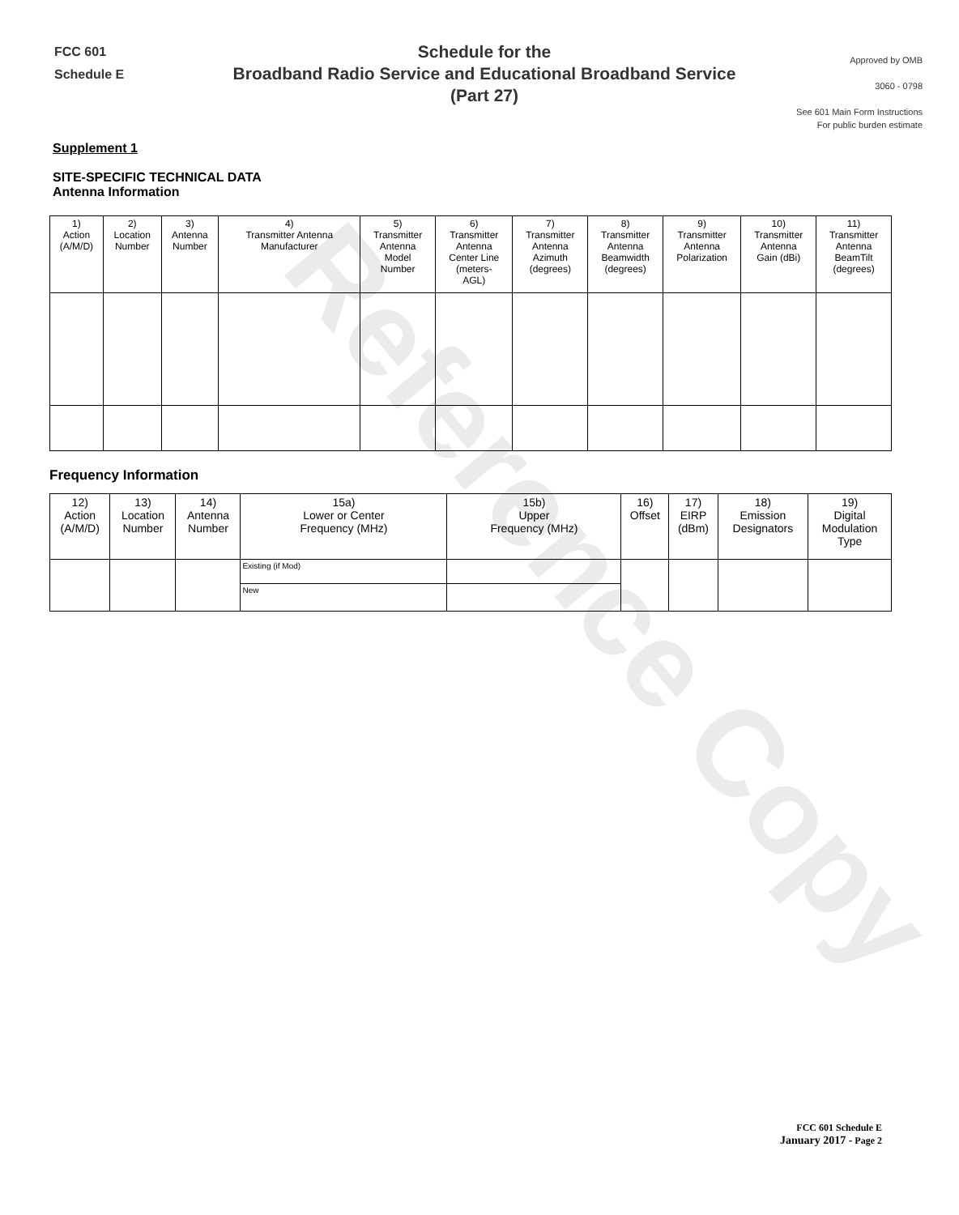Reference Copy
FCC 601
Schedule E
Schedule for the
Broadband Radio Service and Educational Broadband Service
(Part 27)
Approved by OMB
3060 - 0798
See 601 Main Form Instructions
For public burden estimate
Supplement 1
SITE-SPECIFIC TECHNICAL DATA
Antenna Information
| 1) Action (A/M/D) | 2) Location Number | 3) Antenna Number | 4) Transmitter Antenna Manufacturer | 5) Transmitter Antenna Model Number | 6) Transmitter Antenna Center Line (meters- AGL) | 7) Transmitter Antenna Azimuth (degrees) | 8) Transmitter Antenna Beamwidth (degrees) | 9) Transmitter Antenna Polarization | 10) Transmitter Antenna Gain (dBi) | 11) Transmitter Antenna BeamTilt (degrees) |
| --- | --- | --- | --- | --- | --- | --- | --- | --- | --- | --- |
Frequency Information
| 12) Action (A/M/D) | 13) Location Number | 14) Antenna Number | 15a) Lower or Center Frequency (MHz) | 15b) Upper Frequency (MHz) | 16) Offset | 17) EIRP (dBm) | 18) Emission Designators | 19) Digital Modulation Type |
| --- | --- | --- | --- | --- | --- | --- | --- | --- |
| | | | Existing (if Mod) | | | | | |
| | | | New | | | | | |
FCC 601 Schedule E
January 2017 - Page 2